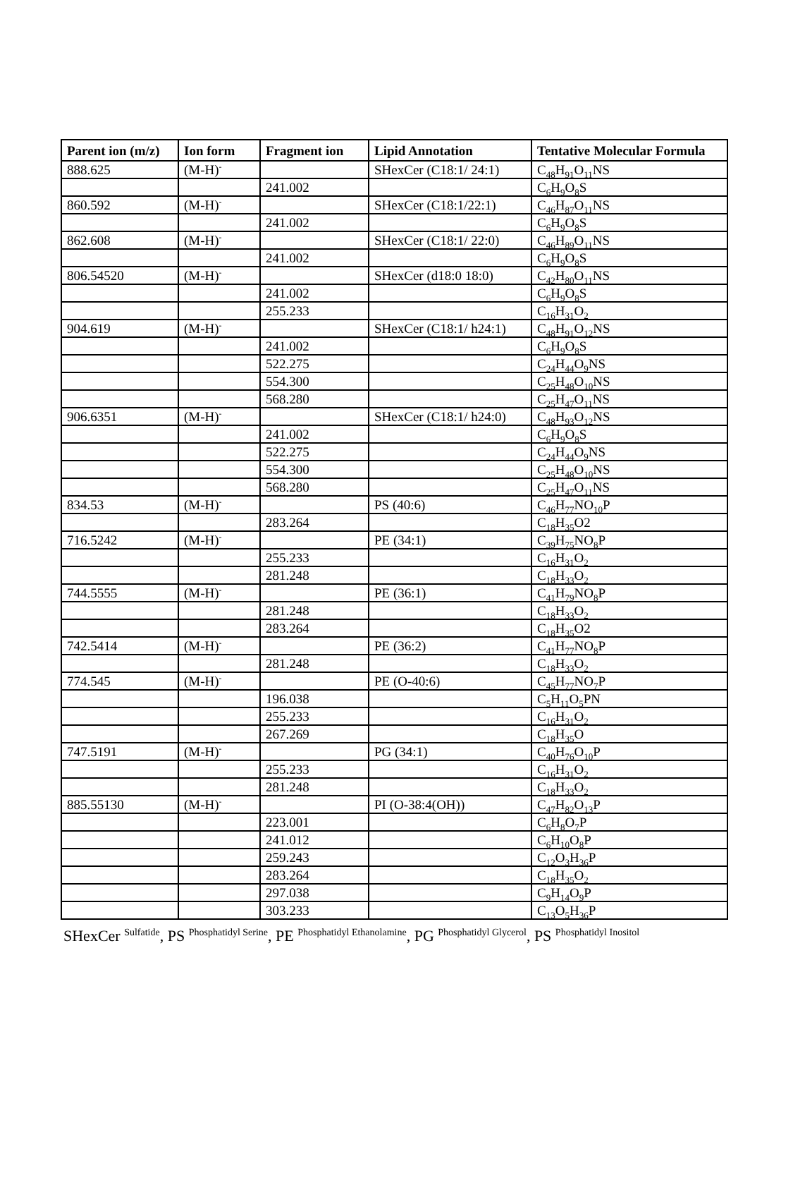| Parent ion (m/z) | Ion form | Fragment ion | Lipid Annotation | Tentative Molecular Formula |
| --- | --- | --- | --- | --- |
| 888.625 | (M-H)<sup>-</sup> | | SHexCer (C18:1/ 24:1) | C<sub>48</sub>H<sub>91</sub>O<sub>11</sub>NS |
| | | 241.002 | | C<sub>6</sub>H<sub>9</sub>O<sub>8</sub>S |
| 860.592 | (M-H)<sup>-</sup> | | SHexCer (C18:1/22:1) | C<sub>46</sub>H<sub>87</sub>O<sub>11</sub>NS |
| | | 241.002 | | C<sub>6</sub>H<sub>9</sub>O<sub>8</sub>S |
| 862.608 | (M-H)<sup>-</sup> | | SHexCer (C18:1/ 22:0) | C<sub>46</sub>H<sub>89</sub>O<sub>11</sub>NS |
| | | 241.002 | | C<sub>6</sub>H<sub>9</sub>O<sub>8</sub>S |
| 806.54520 | (M-H)<sup>-</sup> | | SHexCer (d18:0 18:0) | C<sub>42</sub>H<sub>80</sub>O<sub>11</sub>NS |
| | | 241.002 | | C<sub>6</sub>H<sub>9</sub>O<sub>8</sub>S |
| | | 255.233 | | C<sub>16</sub>H<sub>31</sub>O<sub>2</sub> |
| 904.619 | (M-H)<sup>-</sup> | | SHexCer (C18:1/ h24:1) | C<sub>48</sub>H<sub>91</sub>O<sub>12</sub>NS |
| | | 241.002 | | C<sub>6</sub>H<sub>9</sub>O<sub>8</sub>S |
| | | 522.275 | | C<sub>24</sub>H<sub>44</sub>O<sub>9</sub>NS |
| | | 554.300 | | C<sub>25</sub>H<sub>48</sub>O<sub>10</sub>NS |
| | | 568.280 | | C<sub>25</sub>H<sub>47</sub>O<sub>11</sub>NS |
| 906.6351 | (M-H)<sup>-</sup> | | SHexCer (C18:1/ h24:0) | C<sub>48</sub>H<sub>93</sub>O<sub>12</sub>NS |
| | | 241.002 | | C<sub>6</sub>H<sub>9</sub>O<sub>8</sub>S |
| | | 522.275 | | C<sub>24</sub>H<sub>44</sub>O<sub>9</sub>NS |
| | | 554.300 | | C<sub>25</sub>H<sub>48</sub>O<sub>10</sub>NS |
| | | 568.280 | | C<sub>25</sub>H<sub>47</sub>O<sub>11</sub>NS |
| 834.53 | (M-H)<sup>-</sup> | | PS (40:6) | C<sub>46</sub>H<sub>77</sub>NO<sub>10</sub>P |
| | | 283.264 | | C<sub>18</sub>H<sub>35</sub>O2 |
| 716.5242 | (M-H)<sup>-</sup> | | PE (34:1) | C<sub>39</sub>H<sub>75</sub>NO<sub>8</sub>P |
| | | 255.233 | | C<sub>16</sub>H<sub>31</sub>O<sub>2</sub> |
| | | 281.248 | | C<sub>18</sub>H<sub>33</sub>O<sub>2</sub> |
| 744.5555 | (M-H)<sup>-</sup> | | PE (36:1) | C<sub>41</sub>H<sub>79</sub>NO<sub>8</sub>P |
| | | 281.248 | | C<sub>18</sub>H<sub>33</sub>O<sub>2</sub> |
| | | 283.264 | | C<sub>18</sub>H<sub>35</sub>O2 |
| 742.5414 | (M-H)<sup>-</sup> | | PE (36:2) | C<sub>41</sub>H<sub>77</sub>NO<sub>8</sub>P |
| | | 281.248 | | C<sub>18</sub>H<sub>33</sub>O<sub>2</sub> |
| 774.545 | (M-H)<sup>-</sup> | | PE (O-40:6) | C<sub>45</sub>H<sub>77</sub>NO<sub>7</sub>P |
| | | 196.038 | | C<sub>5</sub>H<sub>11</sub>O<sub>5</sub>PN |
| | | 255.233 | | C<sub>16</sub>H<sub>31</sub>O<sub>2</sub> |
| | | 267.269 | | C<sub>18</sub>H<sub>35</sub>O |
| 747.5191 | (M-H)<sup>-</sup> | | PG (34:1) | C<sub>40</sub>H<sub>76</sub>O<sub>10</sub>P |
| | | 255.233 | | C<sub>16</sub>H<sub>31</sub>O<sub>2</sub> |
| | | 281.248 | | C<sub>18</sub>H<sub>33</sub>O<sub>2</sub> |
| 885.55130 | (M-H)<sup>-</sup> | | PI (O-38:4(OH)) | C<sub>47</sub>H<sub>82</sub>O<sub>13</sub>P |
| | | 223.001 | | C<sub>6</sub>H<sub>8</sub>O<sub>7</sub>P |
| | | 241.012 | | C<sub>6</sub>H<sub>10</sub>O<sub>8</sub>P |
| | | 259.243 | | C<sub>12</sub>O<sub>3</sub>H<sub>36</sub>P |
| | | 283.264 | | C<sub>18</sub>H<sub>35</sub>O<sub>2</sub> |
| | | 297.038 | | C<sub>9</sub>H<sub>14</sub>O<sub>9</sub>P |
| | | 303.233 | | C<sub>13</sub>O<sub>5</sub>H<sub>36</sub>P |
SHexCer <sup>Sulfatide</sup>, PS <sup>Phosphatidyl Serine</sup>, PE <sup>Phosphatidyl Ethanolamine</sup>, PG <sup>Phosphatidyl Glycerol</sup>, PS <sup>Phosphatidyl Inositol</sup>